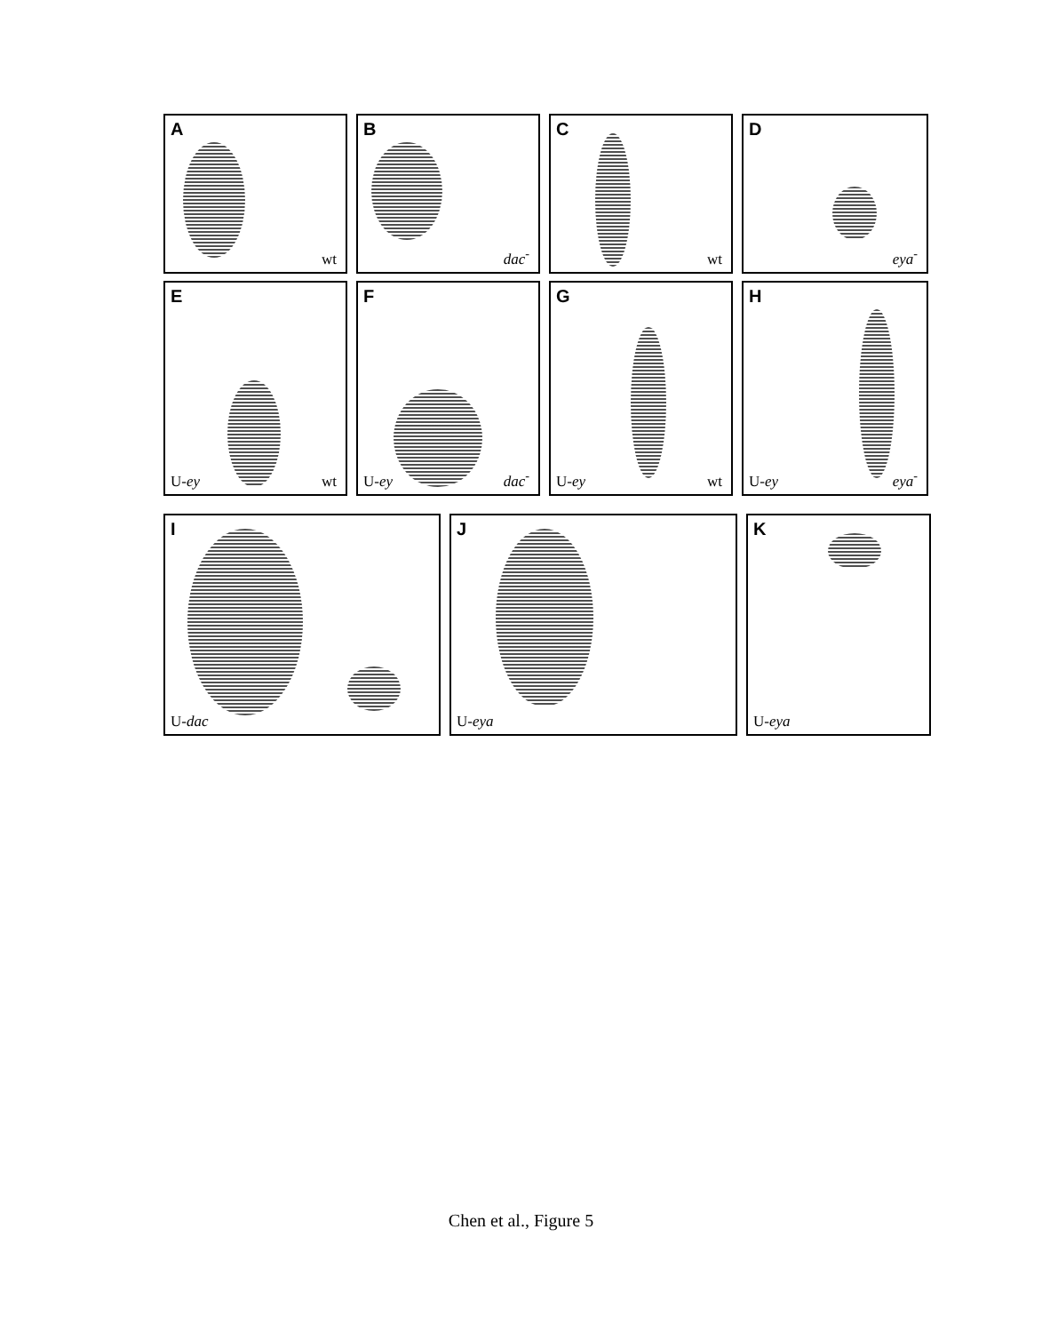A
wt
B
dac<sup>-</sup>
C
wt
D
eya<sup>-</sup>
E
U-ey wt
F
U-ey dac<sup>-</sup>
G
U-ey wt
H
U-ey eya<sup>-</sup>
I
U-dac
J
U-eya
K
U-eya
Chen et al., Figure 5